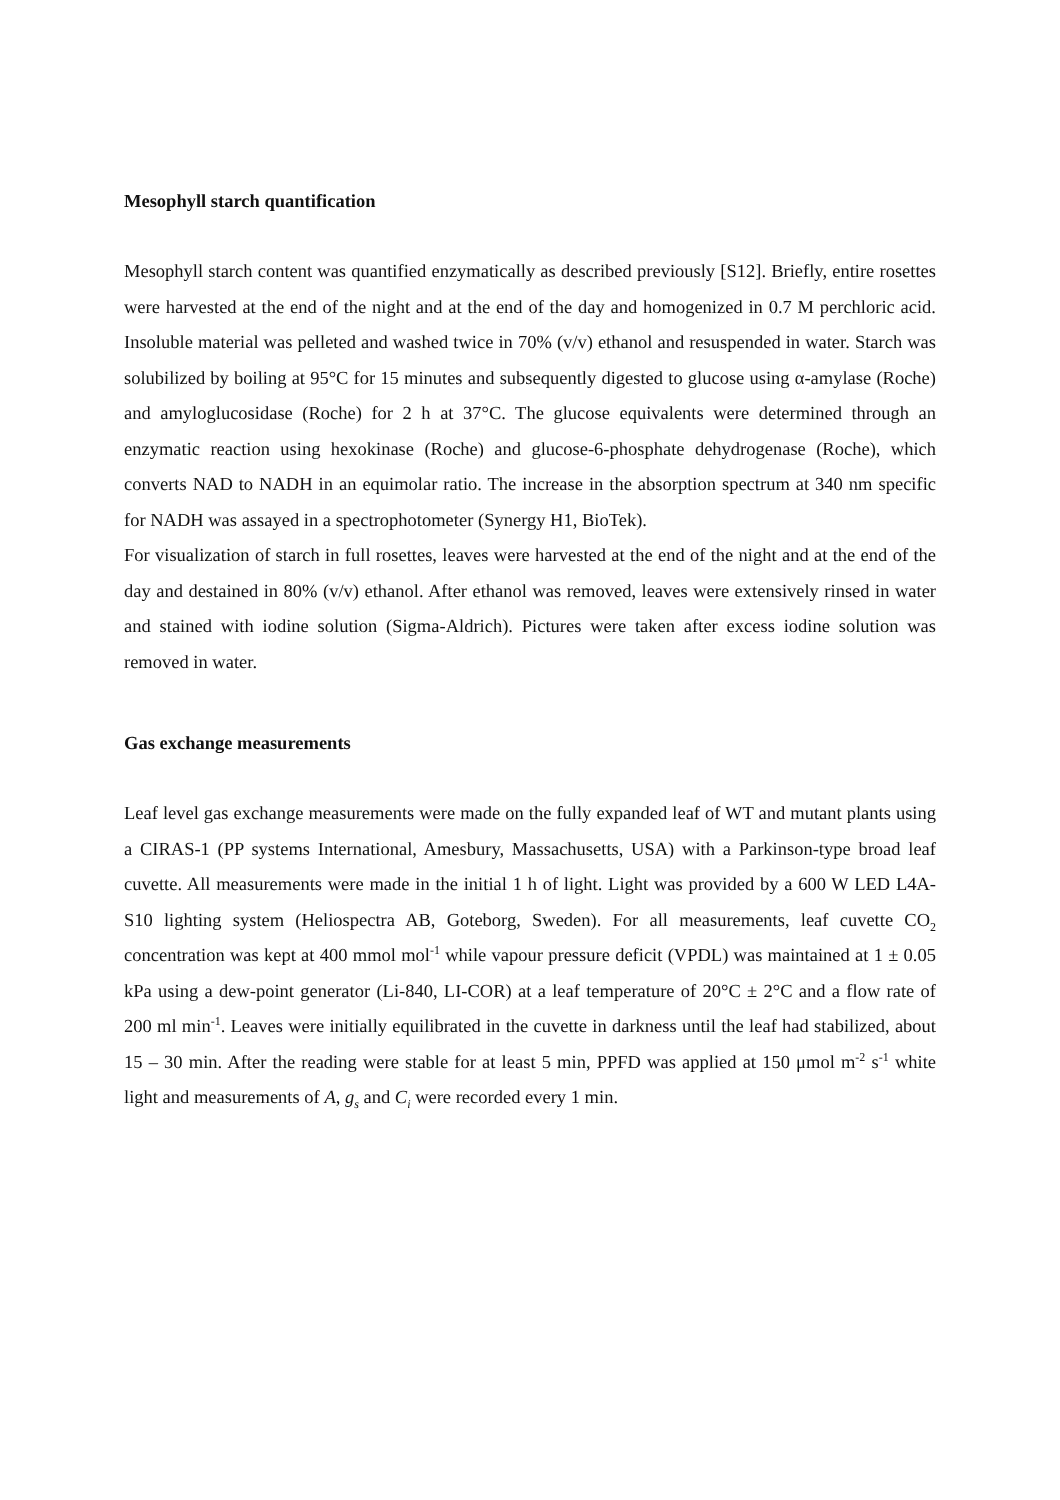Mesophyll starch quantification
Mesophyll starch content was quantified enzymatically as described previously [S12]. Briefly, entire rosettes were harvested at the end of the night and at the end of the day and homogenized in 0.7 M perchloric acid. Insoluble material was pelleted and washed twice in 70% (v/v) ethanol and resuspended in water. Starch was solubilized by boiling at 95°C for 15 minutes and subsequently digested to glucose using α-amylase (Roche) and amyloglucosidase (Roche) for 2 h at 37°C. The glucose equivalents were determined through an enzymatic reaction using hexokinase (Roche) and glucose-6-phosphate dehydrogenase (Roche), which converts NAD to NADH in an equimolar ratio. The increase in the absorption spectrum at 340 nm specific for NADH was assayed in a spectrophotometer (Synergy H1, BioTek).
For visualization of starch in full rosettes, leaves were harvested at the end of the night and at the end of the day and destained in 80% (v/v) ethanol. After ethanol was removed, leaves were extensively rinsed in water and stained with iodine solution (Sigma-Aldrich). Pictures were taken after excess iodine solution was removed in water.
Gas exchange measurements
Leaf level gas exchange measurements were made on the fully expanded leaf of WT and mutant plants using a CIRAS-1 (PP systems International, Amesbury, Massachusetts, USA) with a Parkinson-type broad leaf cuvette. All measurements were made in the initial 1 h of light. Light was provided by a 600 W LED L4A-S10 lighting system (Heliospectra AB, Goteborg, Sweden). For all measurements, leaf cuvette CO<sub>2</sub> concentration was kept at 400 mmol mol<sup>-1</sup> while vapour pressure deficit (VPDL) was maintained at 1 ± 0.05 kPa using a dew-point generator (Li-840, LI-COR) at a leaf temperature of 20°C ± 2°C and a flow rate of 200 ml min<sup>-1</sup>. Leaves were initially equilibrated in the cuvette in darkness until the leaf had stabilized, about 15 – 30 min. After the reading were stable for at least 5 min, PPFD was applied at 150 μmol m<sup>-2</sup> s<sup>-1</sup> white light and measurements of A, g<sub>s</sub> and C<sub>i</sub> were recorded every 1 min.